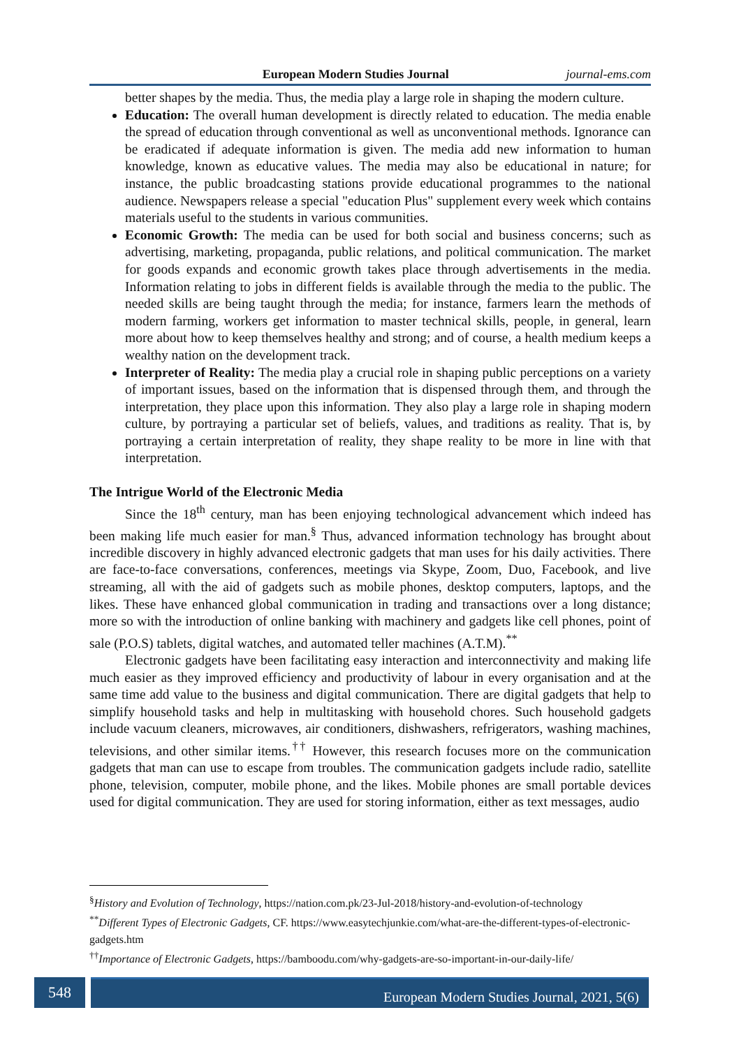European Modern Studies Journal journal-ems.com
better shapes by the media. Thus, the media play a large role in shaping the modern culture.
Education: The overall human development is directly related to education. The media enable the spread of education through conventional as well as unconventional methods. Ignorance can be eradicated if adequate information is given. The media add new information to human knowledge, known as educative values. The media may also be educational in nature; for instance, the public broadcasting stations provide educational programmes to the national audience. Newspapers release a special "education Plus" supplement every week which contains materials useful to the students in various communities.
Economic Growth: The media can be used for both social and business concerns; such as advertising, marketing, propaganda, public relations, and political communication. The market for goods expands and economic growth takes place through advertisements in the media. Information relating to jobs in different fields is available through the media to the public. The needed skills are being taught through the media; for instance, farmers learn the methods of modern farming, workers get information to master technical skills, people, in general, learn more about how to keep themselves healthy and strong; and of course, a health medium keeps a wealthy nation on the development track.
Interpreter of Reality: The media play a crucial role in shaping public perceptions on a variety of important issues, based on the information that is dispensed through them, and through the interpretation, they place upon this information. They also play a large role in shaping modern culture, by portraying a particular set of beliefs, values, and traditions as reality. That is, by portraying a certain interpretation of reality, they shape reality to be more in line with that interpretation.
The Intrigue World of the Electronic Media
Since the 18<sup>th</sup> century, man has been enjoying technological advancement which indeed has been making life much easier for man.<sup>§</sup> Thus, advanced information technology has brought about incredible discovery in highly advanced electronic gadgets that man uses for his daily activities. There are face-to-face conversations, conferences, meetings via Skype, Zoom, Duo, Facebook, and live streaming, all with the aid of gadgets such as mobile phones, desktop computers, laptops, and the likes. These have enhanced global communication in trading and transactions over a long distance; more so with the introduction of online banking with machinery and gadgets like cell phones, point of sale (P.O.S) tablets, digital watches, and automated teller machines (A.T.M).<sup>**</sup>
Electronic gadgets have been facilitating easy interaction and interconnectivity and making life much easier as they improved efficiency and productivity of labour in every organisation and at the same time add value to the business and digital communication. There are digital gadgets that help to simplify household tasks and help in multitasking with household chores. Such household gadgets include vacuum cleaners, microwaves, air conditioners, dishwashers, refrigerators, washing machines, televisions, and other similar items.<sup>††</sup> However, this research focuses more on the communication gadgets that man can use to escape from troubles. The communication gadgets include radio, satellite phone, television, computer, mobile phone, and the likes. Mobile phones are small portable devices used for digital communication. They are used for storing information, either as text messages, audio
<sup>§</sup> History and Evolution of Technology, https://nation.com.pk/23-Jul-2018/history-and-evolution-of-technology
<sup>**</sup> Different Types of Electronic Gadgets, CF. https://www.easytechjunkie.com/what-are-the-different-types-of-electronic-gadgets.htm
<sup>††</sup> Importance of Electronic Gadgets, https://bamboodu.com/why-gadgets-are-so-important-in-our-daily-life/
548
European Modern Studies Journal, 2021, 5(6)